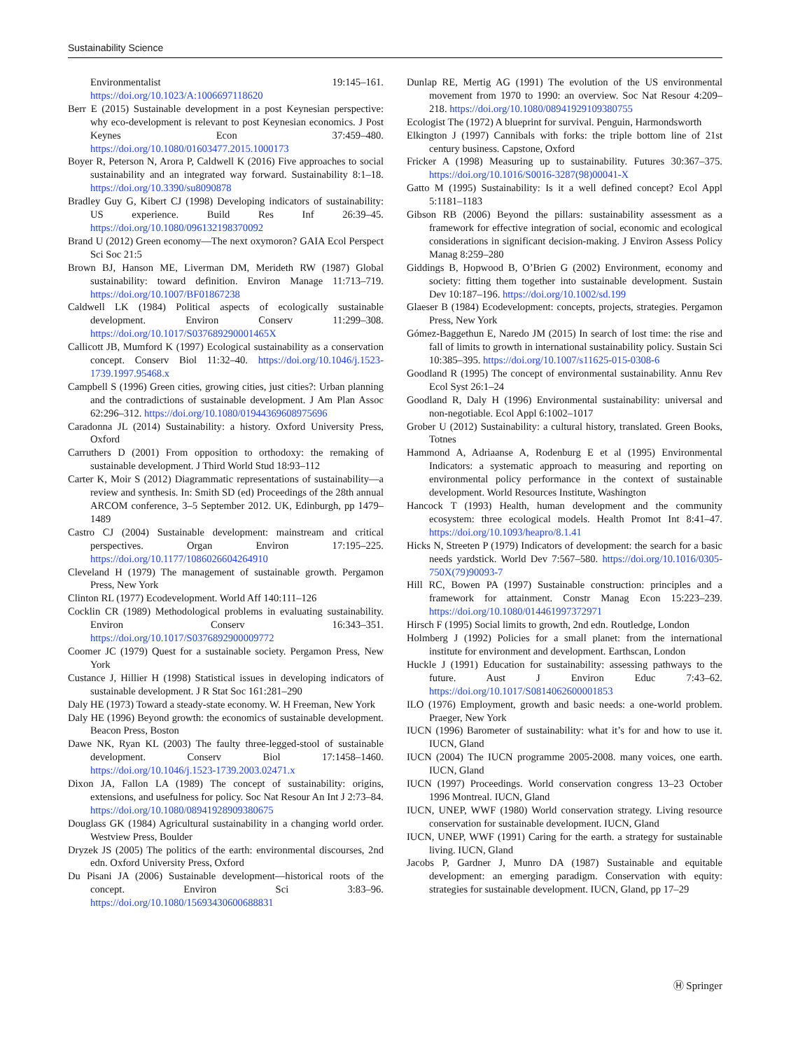Sustainability Science
Environmentalist 19:145–161. https://doi.org/10.1023/A:1006697118620
Berr E (2015) Sustainable development in a post Keynesian perspective: why eco-development is relevant to post Keynesian economics. J Post Keynes Econ 37:459–480. https://doi.org/10.1080/01603477.2015.1000173
Boyer R, Peterson N, Arora P, Caldwell K (2016) Five approaches to social sustainability and an integrated way forward. Sustainability 8:1–18. https://doi.org/10.3390/su8090878
Bradley Guy G, Kibert CJ (1998) Developing indicators of sustainability: US experience. Build Res Inf 26:39–45. https://doi.org/10.1080/096132198370092
Brand U (2012) Green economy—The next oxymoron? GAIA Ecol Perspect Sci Soc 21:5
Brown BJ, Hanson ME, Liverman DM, Merideth RW (1987) Global sustainability: toward definition. Environ Manage 11:713–719. https://doi.org/10.1007/BF01867238
Caldwell LK (1984) Political aspects of ecologically sustainable development. Environ Conserv 11:299–308. https://doi.org/10.1017/S037689290001465X
Callicott JB, Mumford K (1997) Ecological sustainability as a conservation concept. Conserv Biol 11:32–40. https://doi.org/10.1046/j.1523-1739.1997.95468.x
Campbell S (1996) Green cities, growing cities, just cities?: Urban planning and the contradictions of sustainable development. J Am Plan Assoc 62:296–312. https://doi.org/10.1080/01944369608975696
Caradonna JL (2014) Sustainability: a history. Oxford University Press, Oxford
Carruthers D (2001) From opposition to orthodoxy: the remaking of sustainable development. J Third World Stud 18:93–112
Carter K, Moir S (2012) Diagrammatic representations of sustainability—a review and synthesis. In: Smith SD (ed) Proceedings of the 28th annual ARCOM conference, 3–5 September 2012. UK, Edinburgh, pp 1479–1489
Castro CJ (2004) Sustainable development: mainstream and critical perspectives. Organ Environ 17:195–225. https://doi.org/10.1177/1086026604264910
Cleveland H (1979) The management of sustainable growth. Pergamon Press, New York
Clinton RL (1977) Ecodevelopment. World Aff 140:111–126
Cocklin CR (1989) Methodological problems in evaluating sustainability. Environ Conserv 16:343–351. https://doi.org/10.1017/S0376892900009772
Coomer JC (1979) Quest for a sustainable society. Pergamon Press, New York
Custance J, Hillier H (1998) Statistical issues in developing indicators of sustainable development. J R Stat Soc 161:281–290
Daly HE (1973) Toward a steady-state economy. W. H Freeman, New York
Daly HE (1996) Beyond growth: the economics of sustainable development. Beacon Press, Boston
Dawe NK, Ryan KL (2003) The faulty three-legged-stool of sustainable development. Conserv Biol 17:1458–1460. https://doi.org/10.1046/j.1523-1739.2003.02471.x
Dixon JA, Fallon LA (1989) The concept of sustainability: origins, extensions, and usefulness for policy. Soc Nat Resour An Int J 2:73–84. https://doi.org/10.1080/08941928909380675
Douglass GK (1984) Agricultural sustainability in a changing world order. Westview Press, Boulder
Dryzek JS (2005) The politics of the earth: environmental discourses, 2nd edn. Oxford University Press, Oxford
Du Pisani JA (2006) Sustainable development—historical roots of the concept. Environ Sci 3:83–96. https://doi.org/10.1080/15693430600688831
Dunlap RE, Mertig AG (1991) The evolution of the US environmental movement from 1970 to 1990: an overview. Soc Nat Resour 4:209–218. https://doi.org/10.1080/08941929109380755
Ecologist The (1972) A blueprint for survival. Penguin, Harmondsworth
Elkington J (1997) Cannibals with forks: the triple bottom line of 21st century business. Capstone, Oxford
Fricker A (1998) Measuring up to sustainability. Futures 30:367–375. https://doi.org/10.1016/S0016-3287(98)00041-X
Gatto M (1995) Sustainability: Is it a well defined concept? Ecol Appl 5:1181–1183
Gibson RB (2006) Beyond the pillars: sustainability assessment as a framework for effective integration of social, economic and ecological considerations in significant decision-making. J Environ Assess Policy Manag 8:259–280
Giddings B, Hopwood B, O’Brien G (2002) Environment, economy and society: fitting them together into sustainable development. Sustain Dev 10:187–196. https://doi.org/10.1002/sd.199
Glaeser B (1984) Ecodevelopment: concepts, projects, strategies. Pergamon Press, New York
Gómez-Baggethun E, Naredo JM (2015) In search of lost time: the rise and fall of limits to growth in international sustainability policy. Sustain Sci 10:385–395. https://doi.org/10.1007/s11625-015-0308-6
Goodland R (1995) The concept of environmental sustainability. Annu Rev Ecol Syst 26:1–24
Goodland R, Daly H (1996) Environmental sustainability: universal and non-negotiable. Ecol Appl 6:1002–1017
Grober U (2012) Sustainability: a cultural history, translated. Green Books, Totnes
Hammond A, Adriaanse A, Rodenburg E et al (1995) Environmental Indicators: a systematic approach to measuring and reporting on environmental policy performance in the context of sustainable development. World Resources Institute, Washington
Hancock T (1993) Health, human development and the community ecosystem: three ecological models. Health Promot Int 8:41–47. https://doi.org/10.1093/heapro/8.1.41
Hicks N, Streeten P (1979) Indicators of development: the search for a basic needs yardstick. World Dev 7:567–580. https://doi.org/10.1016/0305-750X(79)90093-7
Hill RC, Bowen PA (1997) Sustainable construction: principles and a framework for attainment. Constr Manag Econ 15:223–239. https://doi.org/10.1080/014461997372971
Hirsch F (1995) Social limits to growth, 2nd edn. Routledge, London
Holmberg J (1992) Policies for a small planet: from the international institute for environment and development. Earthscan, London
Huckle J (1991) Education for sustainability: assessing pathways to the future. Aust J Environ Educ 7:43–62. https://doi.org/10.1017/S0814062600001853
ILO (1976) Employment, growth and basic needs: a one-world problem. Praeger, New York
IUCN (1996) Barometer of sustainability: what it’s for and how to use it. IUCN, Gland
IUCN (2004) The IUCN programme 2005-2008. many voices, one earth. IUCN, Gland
IUCN (1997) Proceedings. World conservation congress 13–23 October 1996 Montreal. IUCN, Gland
IUCN, UNEP, WWF (1980) World conservation strategy. Living resource conservation for sustainable development. IUCN, Gland
IUCN, UNEP, WWF (1991) Caring for the earth. a strategy for sustainable living. IUCN, Gland
Jacobs P, Gardner J, Munro DA (1987) Sustainable and equitable development: an emerging paradigm. Conservation with equity: strategies for sustainable development. IUCN, Gland, pp 17–29
Ⓗ Springer